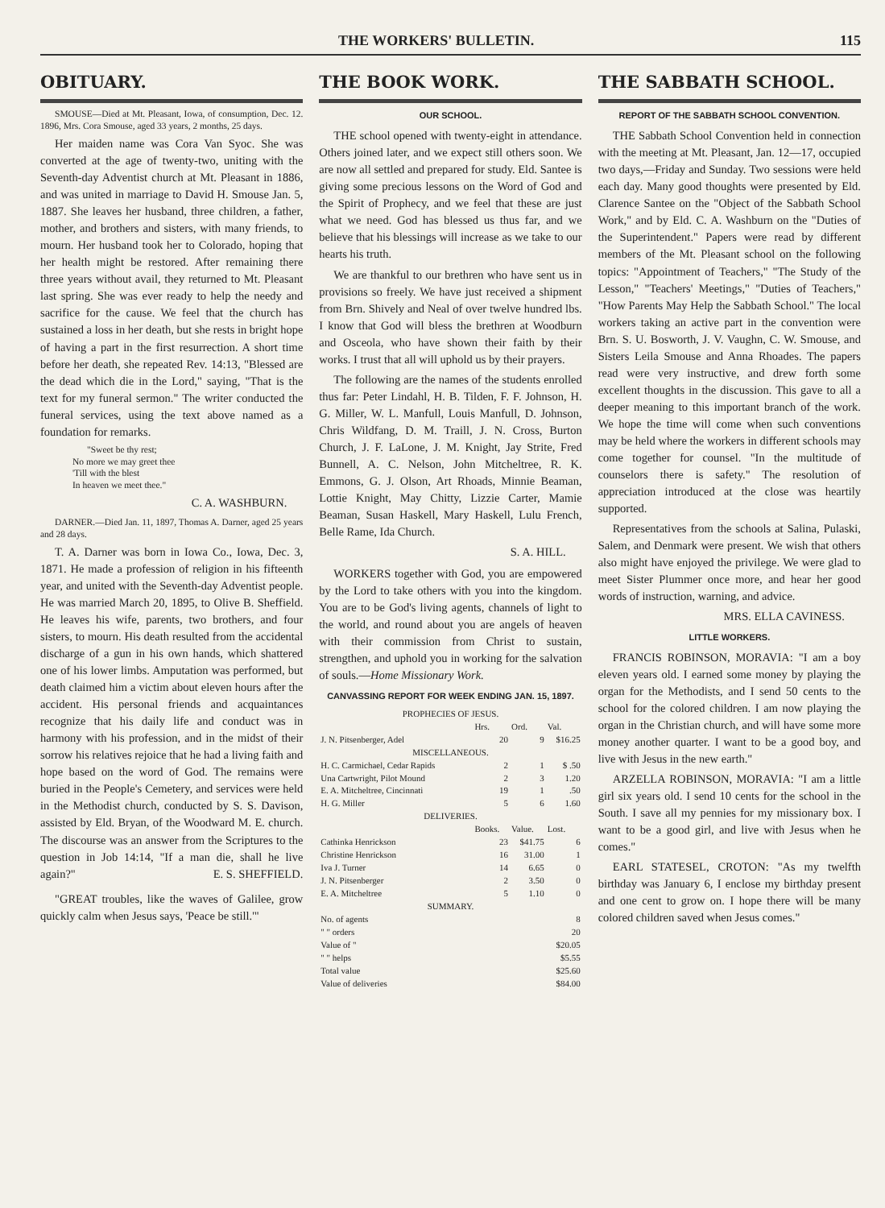THE WORKERS' BULLETIN. 115
OBITUARY.
SMOUSE—Died at Mt. Pleasant, Iowa, of consumption, Dec. 12. 1896, Mrs. Cora Smouse, aged 33 years, 2 months, 25 days.
Her maiden name was Cora Van Syoc. She was converted at the age of twenty-two, uniting with the Seventh-day Adventist church at Mt. Pleasant in 1886, and was united in marriage to David H. Smouse Jan. 5, 1887. She leaves her husband, three children, a father, mother, and brothers and sisters, with many friends, to mourn. Her husband took her to Colorado, hoping that her health might be restored. After remaining there three years without avail, they returned to Mt. Pleasant last spring. She was ever ready to help the needy and sacrifice for the cause. We feel that the church has sustained a loss in her death, but she rests in bright hope of having a part in the first resurrection. A short time before her death, she repeated Rev. 14:13, "Blessed are the dead which die in the Lord," saying, "That is the text for my funeral sermon." The writer conducted the funeral services, using the text above named as a foundation for remarks.
"Sweet be thy rest;
No more we may greet thee
'Till with the blest
In heaven we meet thee."
C. A. WASHBURN.
DARNER.—Died Jan. 11, 1897, Thomas A. Darner, aged 25 years and 28 days.
T. A. Darner was born in Iowa Co., Iowa, Dec. 3, 1871. He made a profession of religion in his fifteenth year, and united with the Seventh-day Adventist people. He was married March 20, 1895, to Olive B. Sheffield. He leaves his wife, parents, two brothers, and four sisters, to mourn. His death resulted from the accidental discharge of a gun in his own hands, which shattered one of his lower limbs. Amputation was performed, but death claimed him a victim about eleven hours after the accident. His personal friends and acquaintances recognize that his daily life and conduct was in harmony with his profession, and in the midst of their sorrow his relatives rejoice that he had a living faith and hope based on the word of God. The remains were buried in the People's Cemetery, and services were held in the Methodist church, conducted by S. S. Davison, assisted by Eld. Bryan, of the Woodward M. E. church. The discourse was an answer from the Scriptures to the question in Job 14:14, "If a man die, shall he live again?" E. S. SHEFFIELD.
"GREAT troubles, like the waves of Galilee, grow quickly calm when Jesus says, 'Peace be still.'"
THE BOOK WORK.
OUR SCHOOL.
THE school opened with twenty-eight in attendance. Others joined later, and we expect still others soon. We are now all settled and prepared for study. Eld. Santee is giving some precious lessons on the Word of God and the Spirit of Prophecy, and we feel that these are just what we need. God has blessed us thus far, and we believe that his blessings will increase as we take to our hearts his truth.
We are thankful to our brethren who have sent us in provisions so freely. We have just received a shipment from Brn. Shively and Neal of over twelve hundred lbs. I know that God will bless the brethren at Woodburn and Osceola, who have shown their faith by their works. I trust that all will uphold us by their prayers.
The following are the names of the students enrolled thus far: Peter Lindahl, H. B. Tilden, F. F. Johnson, H. G. Miller, W. L. Manfull, Louis Manfull, D. Johnson, Chris Wildfang, D. M. Traill, J. N. Cross, Burton Church, J. F. LaLone, J. M. Knight, Jay Strite, Fred Bunnell, A. C. Nelson, John Mitcheltree, R. K. Emmons, G. J. Olson, Art Rhoads, Minnie Beaman, Lottie Knight, May Chitty, Lizzie Carter, Mamie Beaman, Susan Haskell, Mary Haskell, Lulu French, Belle Rame, Ida Church.
S. A. HILL.
WORKERS together with God, you are empowered by the Lord to take others with you into the kingdom. You are to be God's living agents, channels of light to the world, and round about you are angels of heaven with their commission from Christ to sustain, strengthen, and uphold you in working for the salvation of souls.—Home Missionary Work.
CANVASSING REPORT FOR WEEK ENDING JAN. 15, 1897.
| PROPHECIES OF JESUS. | | | |
| | Hrs. | Ord. | Val. |
| J. N. Pitsenberger, Adel | 20 | 9 | $16.25 |
| MISCELLANEOUS. | | | |
| H. C. Carmichael, Cedar Rapids | 2 | 1 | $ .50 |
| Una Cartwright, Pilot Mound | 2 | 3 | 1.20 |
| E. A. Mitcheltree, Cincinnati | 19 | 1 | .50 |
| H. G. Miller | 5 | 6 | 1.60 |
| DELIVERIES. | | | |
| | Books. | Value. | Lost. |
| Cathinka Henrickson | 23 | $41.75 | 6 |
| Christine Henrickson | 16 | 31.00 | 1 |
| Iva J. Turner | 14 | 6.65 | 0 |
| J. N. Pitsenberger | 2 | 3.50 | 0 |
| E. A. Mitcheltree | 5 | 1.10 | 0 |
| SUMMARY. | | | |
| No. of agents | | | 8 |
| " " orders | | | 20 |
| Value of " | | | $20.05 |
| " " helps | | | $5.55 |
| Total value | | | $25.60 |
| Value of deliveries | | | $84.00 |
THE SABBATH SCHOOL.
REPORT OF THE SABBATH SCHOOL CONVENTION.
THE Sabbath School Convention held in connection with the meeting at Mt. Pleasant, Jan. 12—17, occupied two days,—Friday and Sunday. Two sessions were held each day. Many good thoughts were presented by Eld. Clarence Santee on the "Object of the Sabbath School Work," and by Eld. C. A. Washburn on the "Duties of the Superintendent." Papers were read by different members of the Mt. Pleasant school on the following topics: "Appointment of Teachers," "The Study of the Lesson," "Teachers' Meetings," "Duties of Teachers," "How Parents May Help the Sabbath School." The local workers taking an active part in the convention were Brn. S. U. Bosworth, J. V. Vaughn, C. W. Smouse, and Sisters Leila Smouse and Anna Rhoades. The papers read were very instructive, and drew forth some excellent thoughts in the discussion. This gave to all a deeper meaning to this important branch of the work. We hope the time will come when such conventions may be held where the workers in different schools may come together for counsel. "In the multitude of counselors there is safety." The resolution of appreciation introduced at the close was heartily supported.
Representatives from the schools at Salina, Pulaski, Salem, and Denmark were present. We wish that others also might have enjoyed the privilege. We were glad to meet Sister Plummer once more, and hear her good words of instruction, warning, and advice.
MRS. ELLA CAVINESS.
LITTLE WORKERS.
FRANCIS ROBINSON, MORAVIA: "I am a boy eleven years old. I earned some money by playing the organ for the Methodists, and I send 50 cents to the school for the colored children. I am now playing the organ in the Christian church, and will have some more money another quarter. I want to be a good boy, and live with Jesus in the new earth."
ARZELLA ROBINSON, MORAVIA: "I am a little girl six years old. I send 10 cents for the school in the South. I save all my pennies for my missionary box. I want to be a good girl, and live with Jesus when he comes."
EARL STATESEL, CROTON: "As my twelfth birthday was January 6, I enclose my birthday present and one cent to grow on. I hope there will be many colored children saved when Jesus comes."